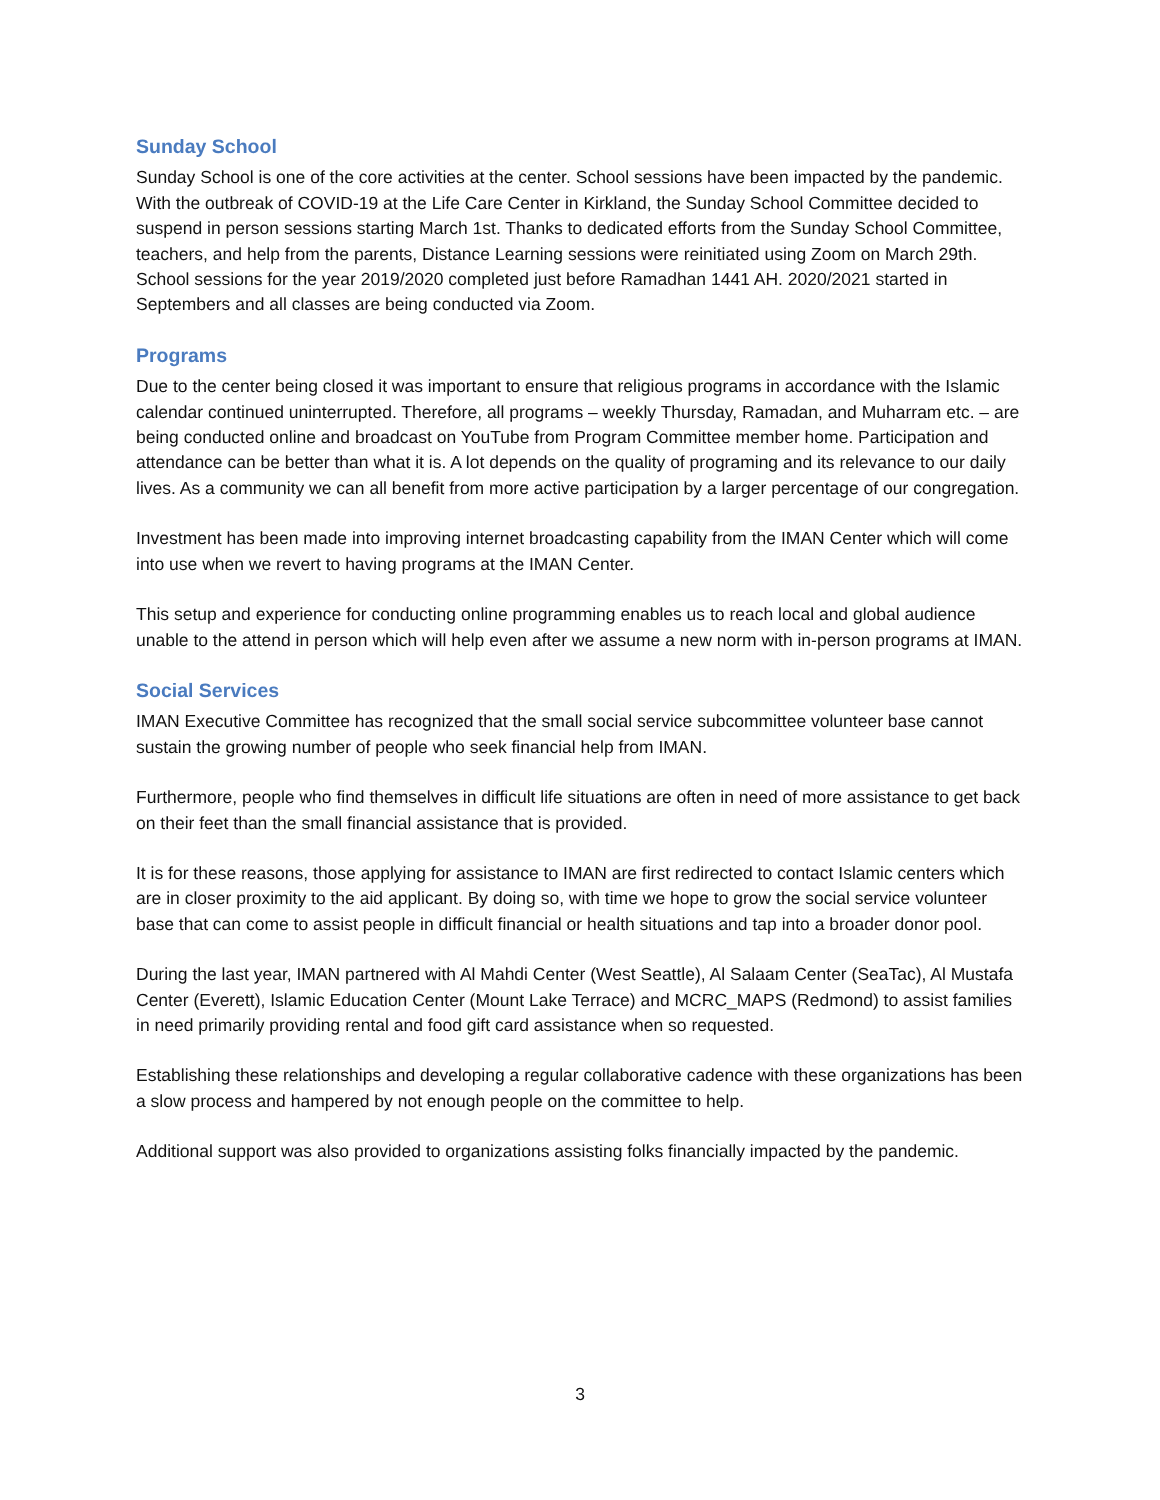Sunday School
Sunday School is one of the core activities at the center. School sessions have been impacted by the pandemic. With the outbreak of COVID-19 at the Life Care Center in Kirkland, the Sunday School Committee decided to suspend in person sessions starting March 1st. Thanks to dedicated efforts from the Sunday School Committee, teachers, and help from the parents, Distance Learning sessions were reinitiated using Zoom on March 29th. School sessions for the year 2019/2020 completed just before Ramadhan 1441 AH. 2020/2021 started in Septembers and all classes are being conducted via Zoom.
Programs
Due to the center being closed it was important to ensure that religious programs in accordance with the Islamic calendar continued uninterrupted. Therefore, all programs – weekly Thursday, Ramadan, and Muharram etc. – are being conducted online and broadcast on YouTube from Program Committee member home. Participation and attendance can be better than what it is. A lot depends on the quality of programing and its relevance to our daily lives. As a community we can all benefit from more active participation by a larger percentage of our congregation.
Investment has been made into improving internet broadcasting capability from the IMAN Center which will come into use when we revert to having programs at the IMAN Center.
This setup and experience for conducting online programming enables us to reach local and global audience unable to the attend in person which will help even after we assume a new norm with in-person programs at IMAN.
Social Services
IMAN Executive Committee has recognized that the small social service subcommittee volunteer base cannot sustain the growing number of people who seek financial help from IMAN.
Furthermore, people who find themselves in difficult life situations are often in need of more assistance to get back on their feet than the small financial assistance that is provided.
It is for these reasons, those applying for assistance to IMAN are first redirected to contact Islamic centers which are in closer proximity to the aid applicant. By doing so, with time we hope to grow the social service volunteer base that can come to assist people in difficult financial or health situations and tap into a broader donor pool.
During the last year, IMAN partnered with Al Mahdi Center (West Seattle), Al Salaam Center (SeaTac), Al Mustafa Center (Everett), Islamic Education Center (Mount Lake Terrace) and MCRC_MAPS (Redmond) to assist families in need primarily providing rental and food gift card assistance when so requested.
Establishing these relationships and developing a regular collaborative cadence with these organizations has been a slow process and hampered by not enough people on the committee to help.
Additional support was also provided to organizations assisting folks financially impacted by the pandemic.
3